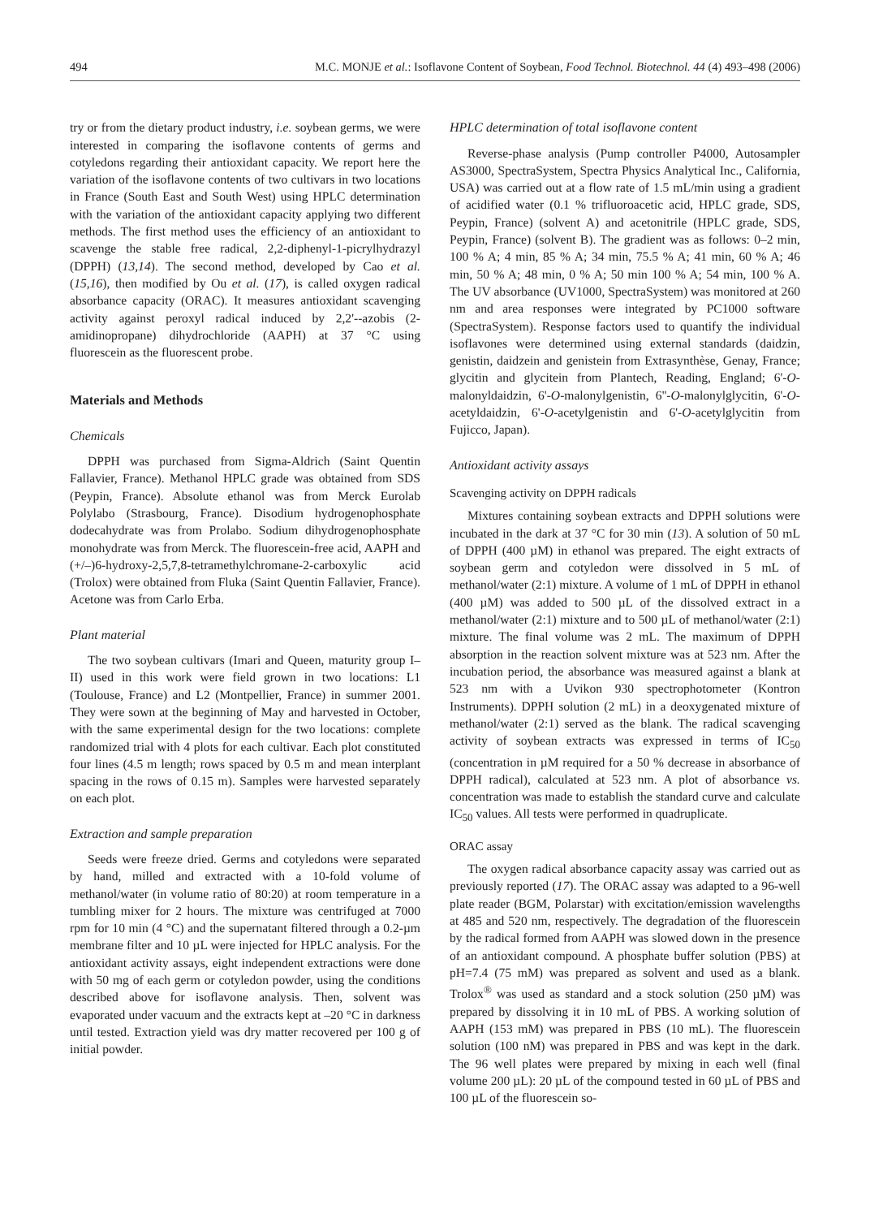494 M.C. MONJE et al.: Isoflavone Content of Soybean, Food Technol. Biotechnol. 44 (4) 493–498 (2006)
try or from the dietary product industry, i.e. soybean germs, we were interested in comparing the isoflavone contents of germs and cotyledons regarding their antioxidant capacity. We report here the variation of the isoflavone contents of two cultivars in two locations in France (South East and South West) using HPLC determination with the variation of the antioxidant capacity applying two different methods. The first method uses the efficiency of an antioxidant to scavenge the stable free radical, 2,2-diphenyl-1-picrylhydrazyl (DPPH) (13,14). The second method, developed by Cao et al. (15,16), then modified by Ou et al. (17), is called oxygen radical absorbance capacity (ORAC). It measures antioxidant scavenging activity against peroxyl radical induced by 2,2'-‑azobis (2-amidinopropane) dihydrochloride (AAPH) at 37 °C using fluorescein as the fluorescent probe.
Materials and Methods
Chemicals
DPPH was purchased from Sigma-Aldrich (Saint Quentin Fallavier, France). Methanol HPLC grade was obtained from SDS (Peypin, France). Absolute ethanol was from Merck Eurolab Polylabo (Strasbourg, France). Disodium hydrogenophosphate dodecahydrate was from Prolabo. Sodium dihydrogenophosphate monohydrate was from Merck. The fluorescein-free acid, AAPH and (+/–)6-hydroxy-2,5,7,8-tetramethylchromane-2-carboxylic acid (Trolox) were obtained from Fluka (Saint Quentin Fallavier, France). Acetone was from Carlo Erba.
Plant material
The two soybean cultivars (Imari and Queen, maturity group I–II) used in this work were field grown in two locations: L1 (Toulouse, France) and L2 (Montpellier, France) in summer 2001. They were sown at the beginning of May and harvested in October, with the same experimental design for the two locations: complete randomized trial with 4 plots for each cultivar. Each plot constituted four lines (4.5 m length; rows spaced by 0.5 m and mean interplant spacing in the rows of 0.15 m). Samples were harvested separately on each plot.
Extraction and sample preparation
Seeds were freeze dried. Germs and cotyledons were separated by hand, milled and extracted with a 10-fold volume of methanol/water (in volume ratio of 80:20) at room temperature in a tumbling mixer for 2 hours. The mixture was centrifuged at 7000 rpm for 10 min (4 °C) and the supernatant filtered through a 0.2-µm membrane filter and 10 µL were injected for HPLC analysis. For the antioxidant activity assays, eight independent extractions were done with 50 mg of each germ or cotyledon powder, using the conditions described above for isoflavone analysis. Then, solvent was evaporated under vacuum and the extracts kept at –20 °C in darkness until tested. Extraction yield was dry matter recovered per 100 g of initial powder.
HPLC determination of total isoflavone content
Reverse-phase analysis (Pump controller P4000, Autosampler AS3000, SpectraSystem, Spectra Physics Analytical Inc., California, USA) was carried out at a flow rate of 1.5 mL/min using a gradient of acidified water (0.1 % trifluoroacetic acid, HPLC grade, SDS, Peypin, France) (solvent A) and acetonitrile (HPLC grade, SDS, Peypin, France) (solvent B). The gradient was as follows: 0–2 min, 100 % A; 4 min, 85 % A; 34 min, 75.5 % A; 41 min, 60 % A; 46 min, 50 % A; 48 min, 0 % A; 50 min 100 % A; 54 min, 100 % A. The UV absorbance (UV1000, SpectraSystem) was monitored at 260 nm and area responses were integrated by PC1000 software (SpectraSystem). Response factors used to quantify the individual isoflavones were determined using external standards (daidzin, genistin, daidzein and genistein from Extrasynthèse, Genay, France; glycitin and glycitein from Plantech, Reading, England; 6'-O-malonyldaidzin, 6'-O-malonylgenistin, 6''-O-malonylglycitin, 6'-O-acetyldaidzin, 6'-O-acetylgenistin and 6'-O-acetylglycitin from Fujicco, Japan).
Antioxidant activity assays
Scavenging activity on DPPH radicals
Mixtures containing soybean extracts and DPPH solutions were incubated in the dark at 37 °C for 30 min (13). A solution of 50 mL of DPPH (400 µM) in ethanol was prepared. The eight extracts of soybean germ and cotyledon were dissolved in 5 mL of methanol/water (2:1) mixture. A volume of 1 mL of DPPH in ethanol (400 µM) was added to 500 µL of the dissolved extract in a methanol/water (2:1) mixture and to 500 µL of methanol/water (2:1) mixture. The final volume was 2 mL. The maximum of DPPH absorption in the reaction solvent mixture was at 523 nm. After the incubation period, the absorbance was measured against a blank at 523 nm with a Uvikon 930 spectrophotometer (Kontron Instruments). DPPH solution (2 mL) in a deoxygenated mixture of methanol/water (2:1) served as the blank. The radical scavenging activity of soybean extracts was expressed in terms of IC<sub>50</sub> (concentration in µM required for a 50 % decrease in absorbance of DPPH radical), calculated at 523 nm. A plot of absorbance vs. concentration was made to establish the standard curve and calculate IC<sub>50</sub> values. All tests were performed in quadruplicate.
ORAC assay
The oxygen radical absorbance capacity assay was carried out as previously reported (17). The ORAC assay was adapted to a 96-well plate reader (BGM, Polarstar) with excitation/emission wavelengths at 485 and 520 nm, respectively. The degradation of the fluorescein by the radical formed from AAPH was slowed down in the presence of an antioxidant compound. A phosphate buffer solution (PBS) at pH=7.4 (75 mM) was prepared as solvent and used as a blank. Trolox<sup>®</sup> was used as standard and a stock solution (250 µM) was prepared by dissolving it in 10 mL of PBS. A working solution of AAPH (153 mM) was prepared in PBS (10 mL). The fluorescein solution (100 nM) was prepared in PBS and was kept in the dark. The 96 well plates were prepared by mixing in each well (final volume 200 µL): 20 µL of the compound tested in 60 µL of PBS and 100 µL of the fluorescein so-